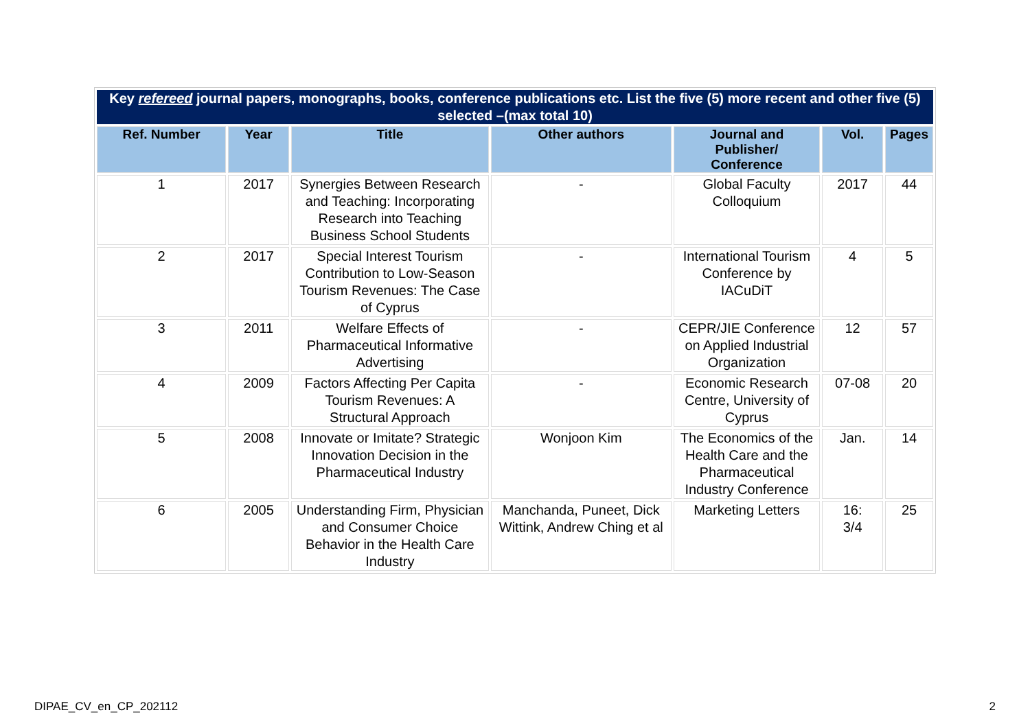| Key refereed journal papers, monographs, books, conference publications etc. List the five (5) more recent and other five (5) selected –(max total 10) | | | | | | |
| Ref. Number | Year | Title | Other authors | Journal and Publisher/ Conference | Vol. | Pages |
| 1 | 2017 | Synergies Between Research and Teaching: Incorporating Research into Teaching Business School Students | - | Global Faculty Colloquium | 2017 | 44 |
| 2 | 2017 | Special Interest Tourism Contribution to Low-Season Tourism Revenues: The Case of Cyprus | - | International Tourism Conference by IACuDiT | 4 | 5 |
| 3 | 2011 | Welfare Effects of Pharmaceutical Informative Advertising | - | CEPR/JIE Conference on Applied Industrial Organization | 12 | 57 |
| 4 | 2009 | Factors Affecting Per Capita Tourism Revenues: A Structural Approach | - | Economic Research Centre, University of Cyprus | 07-08 | 20 |
| 5 | 2008 | Innovate or Imitate? Strategic Innovation Decision in the Pharmaceutical Industry | Wonjoon Kim | The Economics of the Health Care and the Pharmaceutical Industry Conference | Jan. | 14 |
| 6 | 2005 | Understanding Firm, Physician and Consumer Choice Behavior in the Health Care Industry | Manchanda, Puneet, Dick Wittink, Andrew Ching et al | Marketing Letters | 16: 3/4 | 25 |
DIPAE_CV_en_CP_202112 2